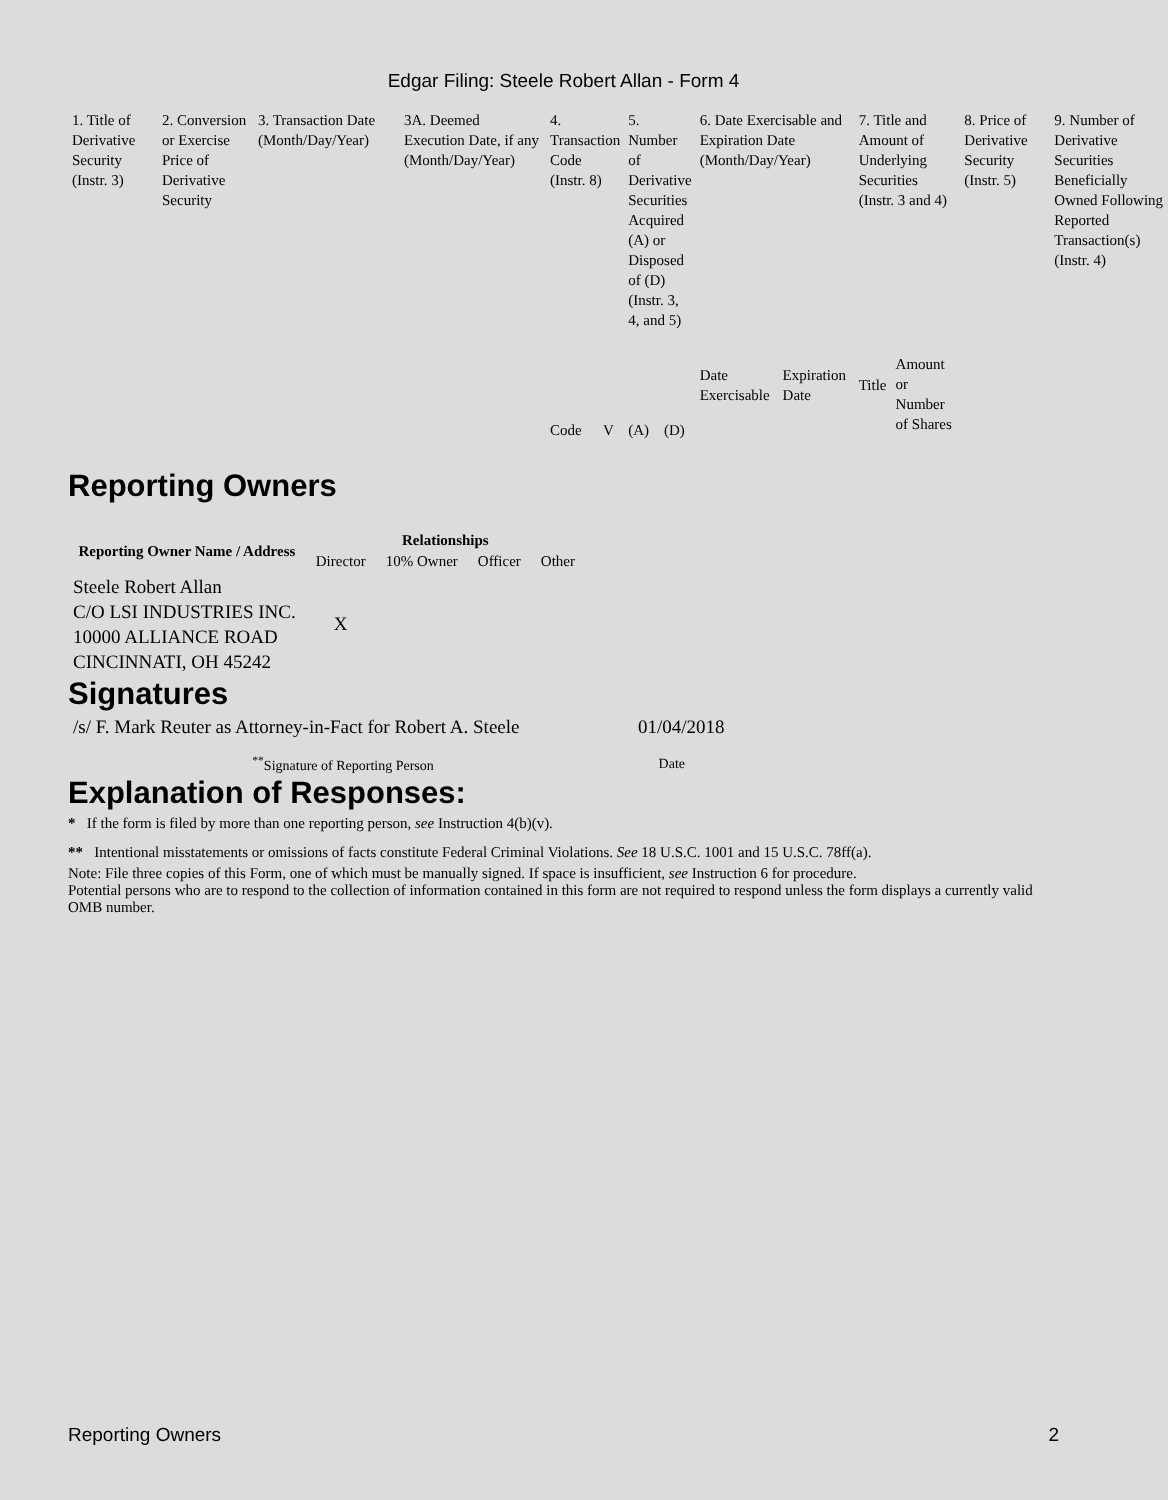Edgar Filing: Steele Robert Allan - Form 4
| 1. Title of Derivative Security (Instr. 3) | 2. Conversion or Exercise Price of Derivative Security | 3. Transaction Date (Month/Day/Year) | 3A. Deemed Execution Date, if any (Month/Day/Year) | 4. Transaction Code (Instr. 8) | | 5. Number of Derivative Securities Acquired (A) or Disposed of (D) (Instr. 3, 4, and 5) | | 6. Date Exercisable and Expiration Date (Month/Day/Year) | | 7. Title and Amount of Underlying Securities (Instr. 3 and 4) | | 8. Price of Derivative Security (Instr. 5) | 9. Number of Derivative Securities Beneficially Owned Following Reported Transaction(s) (Instr. 4) |
| | | | | Code | V | (A) | (D) | Date Exercisable | Expiration Date | Title | Amount or Number of Shares | | |
Reporting Owners
| Reporting Owner Name / Address | Relationships | | | |
| --- | --- | --- | --- | --- |
| | Director | 10% Owner | Officer | Other |
| Steele Robert Allan C/O LSI INDUSTRIES INC. 10000 ALLIANCE ROAD CINCINNATI, OH 45242 | X | | | |
Signatures
| /s/ F. Mark Reuter as Attorney-in-Fact for Robert A. Steele | 01/04/2018 |
| <sup>**</sup> Signature of Reporting Person | Date |
Explanation of Responses:
* If the form is filed by more than one reporting person, see Instruction 4(b)(v).
** Intentional misstatements or omissions of facts constitute Federal Criminal Violations. See 18 U.S.C. 1001 and 15 U.S.C. 78ff(a).
Note: File three copies of this Form, one of which must be manually signed. If space is insufficient, see Instruction 6 for procedure.
Potential persons who are to respond to the collection of information contained in this form are not required to respond unless the form displays a currently valid OMB number.
Reporting Owners 2